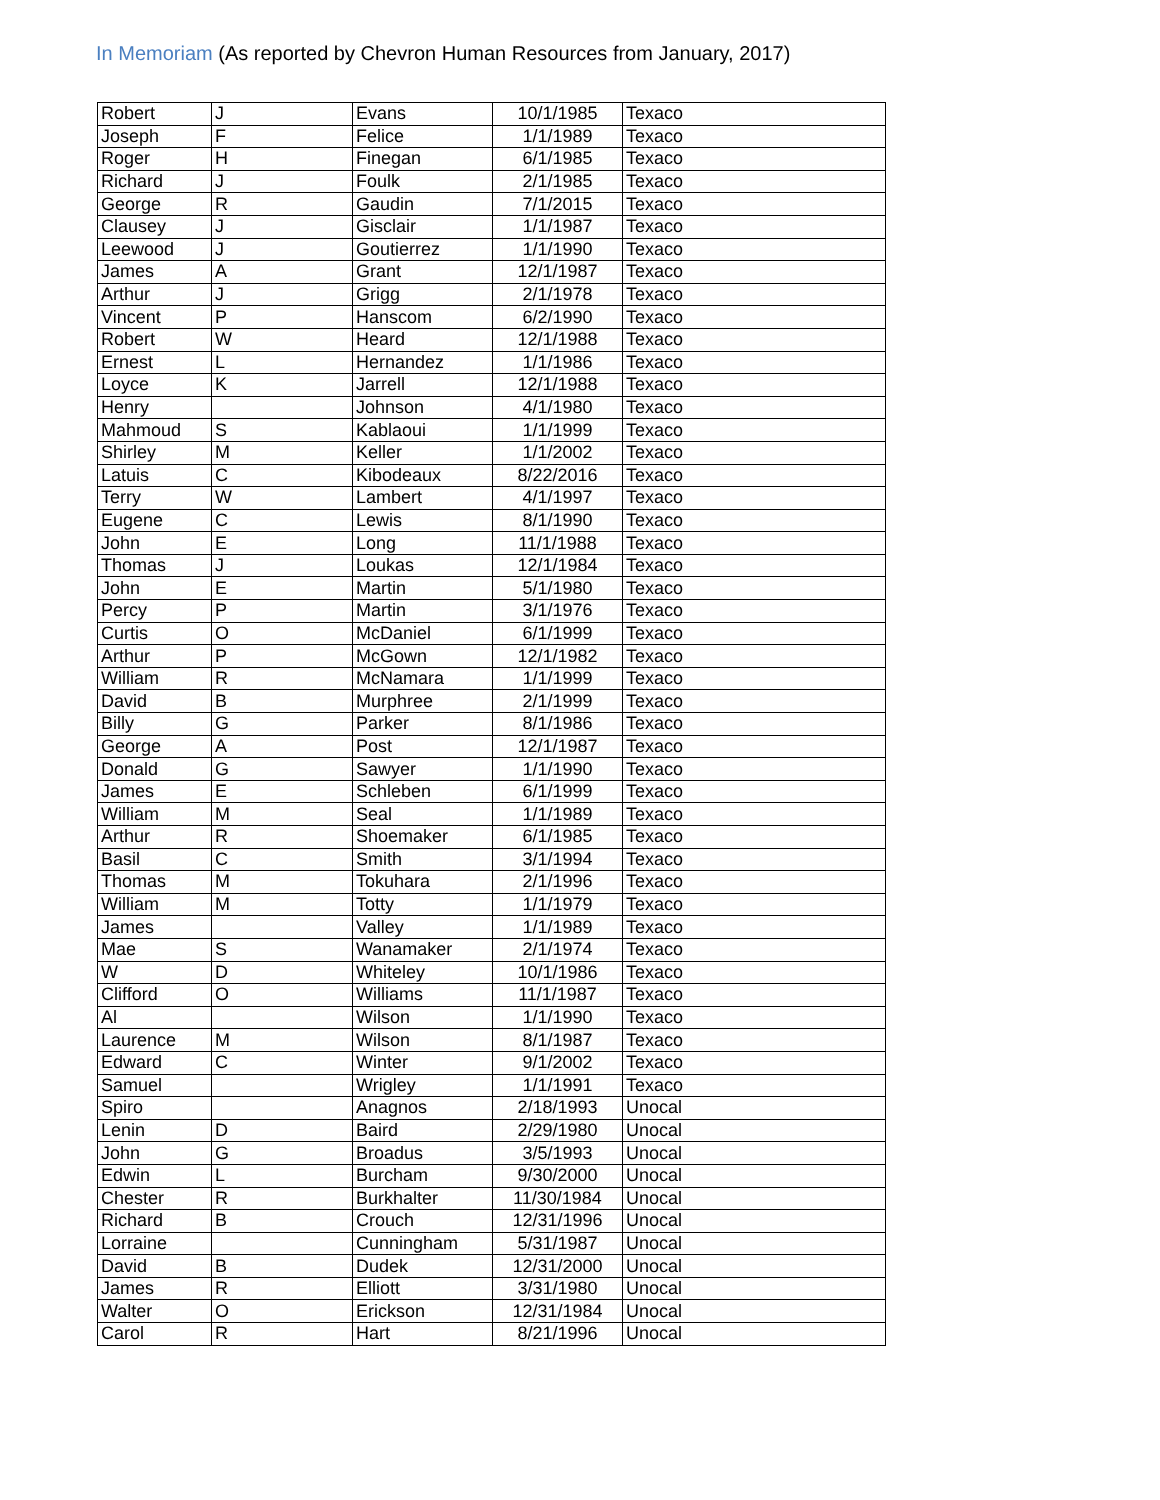In Memoriam (As reported by Chevron Human Resources from January, 2017)
| Robert | J | Evans | 10/1/1985 | Texaco |
| Joseph | F | Felice | 1/1/1989 | Texaco |
| Roger | H | Finegan | 6/1/1985 | Texaco |
| Richard | J | Foulk | 2/1/1985 | Texaco |
| George | R | Gaudin | 7/1/2015 | Texaco |
| Clausey | J | Gisclair | 1/1/1987 | Texaco |
| Leewood | J | Goutierrez | 1/1/1990 | Texaco |
| James | A | Grant | 12/1/1987 | Texaco |
| Arthur | J | Grigg | 2/1/1978 | Texaco |
| Vincent | P | Hanscom | 6/2/1990 | Texaco |
| Robert | W | Heard | 12/1/1988 | Texaco |
| Ernest | L | Hernandez | 1/1/1986 | Texaco |
| Loyce | K | Jarrell | 12/1/1988 | Texaco |
| Henry | | Johnson | 4/1/1980 | Texaco |
| Mahmoud | S | Kablaoui | 1/1/1999 | Texaco |
| Shirley | M | Keller | 1/1/2002 | Texaco |
| Latuis | C | Kibodeaux | 8/22/2016 | Texaco |
| Terry | W | Lambert | 4/1/1997 | Texaco |
| Eugene | C | Lewis | 8/1/1990 | Texaco |
| John | E | Long | 11/1/1988 | Texaco |
| Thomas | J | Loukas | 12/1/1984 | Texaco |
| John | E | Martin | 5/1/1980 | Texaco |
| Percy | P | Martin | 3/1/1976 | Texaco |
| Curtis | O | McDaniel | 6/1/1999 | Texaco |
| Arthur | P | McGown | 12/1/1982 | Texaco |
| William | R | McNamara | 1/1/1999 | Texaco |
| David | B | Murphree | 2/1/1999 | Texaco |
| Billy | G | Parker | 8/1/1986 | Texaco |
| George | A | Post | 12/1/1987 | Texaco |
| Donald | G | Sawyer | 1/1/1990 | Texaco |
| James | E | Schleben | 6/1/1999 | Texaco |
| William | M | Seal | 1/1/1989 | Texaco |
| Arthur | R | Shoemaker | 6/1/1985 | Texaco |
| Basil | C | Smith | 3/1/1994 | Texaco |
| Thomas | M | Tokuhara | 2/1/1996 | Texaco |
| William | M | Totty | 1/1/1979 | Texaco |
| James | | Valley | 1/1/1989 | Texaco |
| Mae | S | Wanamaker | 2/1/1974 | Texaco |
| W | D | Whiteley | 10/1/1986 | Texaco |
| Clifford | O | Williams | 11/1/1987 | Texaco |
| Al | | Wilson | 1/1/1990 | Texaco |
| Laurence | M | Wilson | 8/1/1987 | Texaco |
| Edward | C | Winter | 9/1/2002 | Texaco |
| Samuel | | Wrigley | 1/1/1991 | Texaco |
| Spiro | | Anagnos | 2/18/1993 | Unocal |
| Lenin | D | Baird | 2/29/1980 | Unocal |
| John | G | Broadus | 3/5/1993 | Unocal |
| Edwin | L | Burcham | 9/30/2000 | Unocal |
| Chester | R | Burkhalter | 11/30/1984 | Unocal |
| Richard | B | Crouch | 12/31/1996 | Unocal |
| Lorraine | | Cunningham | 5/31/1987 | Unocal |
| David | B | Dudek | 12/31/2000 | Unocal |
| James | R | Elliott | 3/31/1980 | Unocal |
| Walter | O | Erickson | 12/31/1984 | Unocal |
| Carol | R | Hart | 8/21/1996 | Unocal |